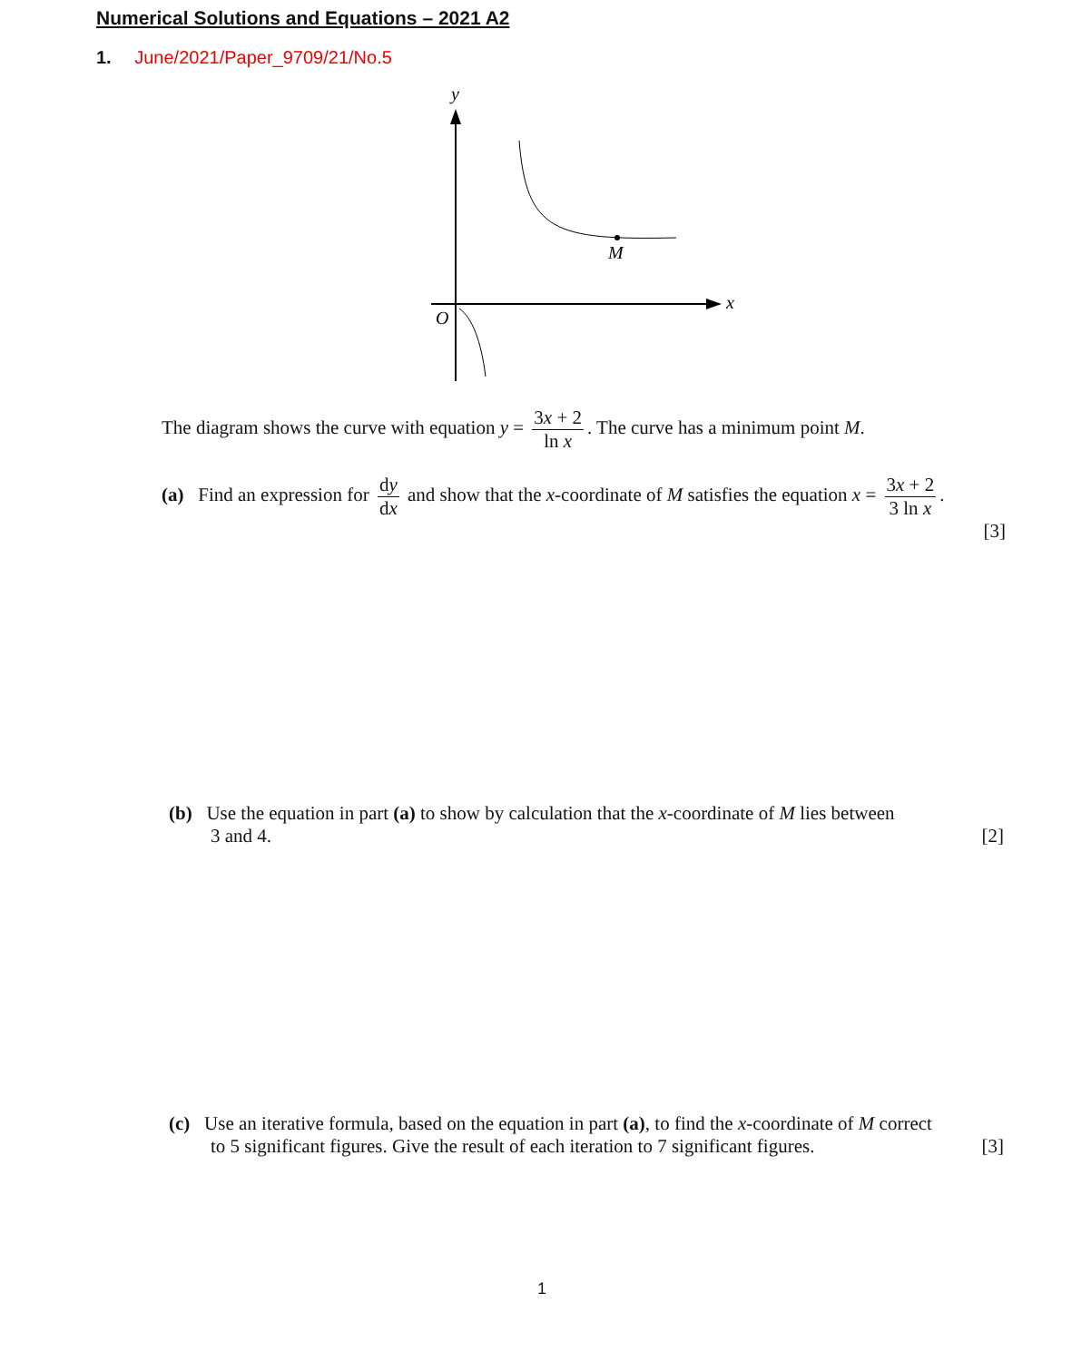Numerical Solutions and Equations – 2021 A2
1. June/2021/Paper_9709/21/No.5
y
x
O
M
The diagram shows the curve with equation y = 3x + 2 ln x. The curve has a minimum point M.
(a) Find an expression for dy dx and show that the x-coordinate of M satisfies the equation x = 3x + 2 3 ln x.
[3]
(b) Use the equation in part (a) to show by calculation that the x-coordinate of M lies between
3 and 4. [2]
(c) Use an iterative formula, based on the equation in part (a), to find the x-coordinate of M correct
to 5 significant figures. Give the result of each iteration to 7 significant figures. [3]
1